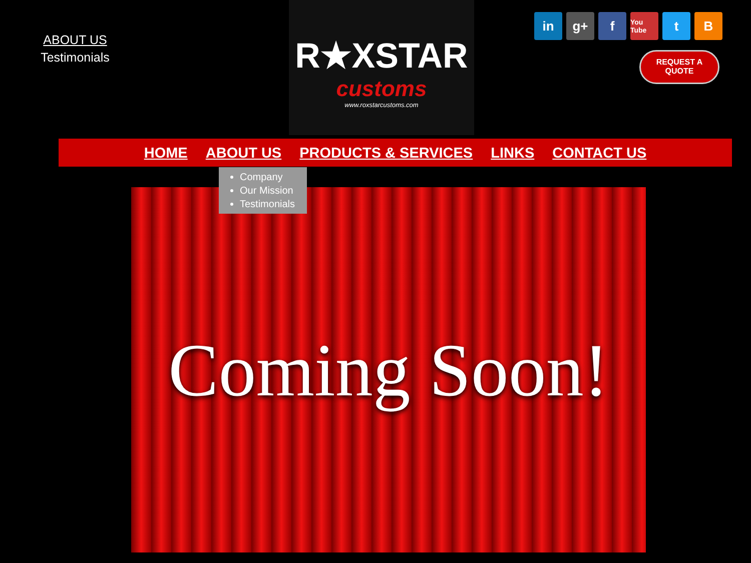ABOUT US
Testimonials
R★XSTAR
customs
www.roxstarcustoms.com
in g+ f You Tube t B
REQUEST A
QUOTE
HOME ABOUT US PRODUCTS & SERVICES LINKS CONTACT US
Company
Our Mission
Testimonials
Coming Soon!